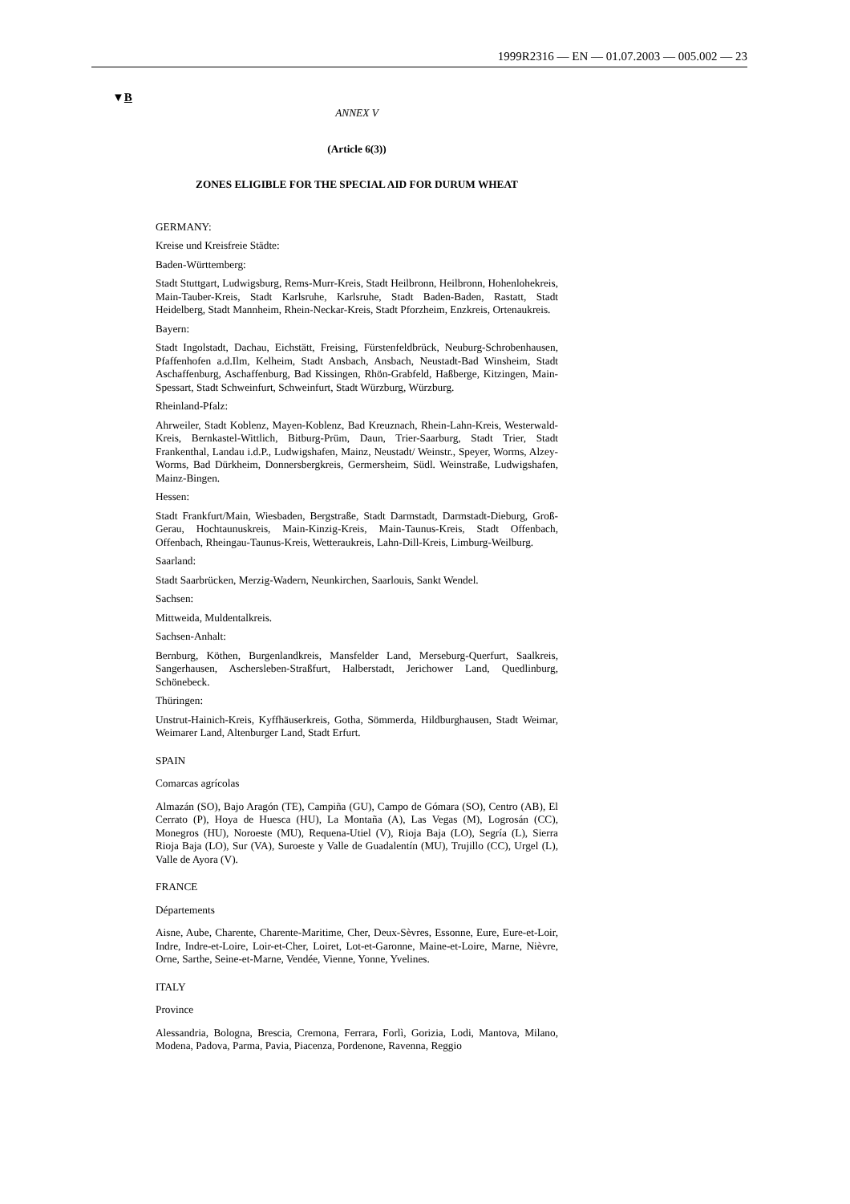1999R2316 — EN — 01.07.2003 — 005.002 — 23
▼B
ANNEX V
(Article 6(3))
ZONES ELIGIBLE FOR THE SPECIAL AID FOR DURUM WHEAT
GERMANY:
Kreise und Kreisfreie Städte:
Baden-Württemberg:
Stadt Stuttgart, Ludwigsburg, Rems-Murr-Kreis, Stadt Heilbronn, Heilbronn, Hohenlohekreis, Main-Tauber-Kreis, Stadt Karlsruhe, Karlsruhe, Stadt Baden-Baden, Rastatt, Stadt Heidelberg, Stadt Mannheim, Rhein-Neckar-Kreis, Stadt Pforzheim, Enzkreis, Ortenaukreis.
Bayern:
Stadt Ingolstadt, Dachau, Eichstätt, Freising, Fürstenfeldbrück, Neuburg-Schrobenhausen, Pfaffenhofen a.d.Ilm, Kelheim, Stadt Ansbach, Ansbach, Neustadt-Bad Winsheim, Stadt Aschaffenburg, Aschaffenburg, Bad Kissingen, Rhön-Grabfeld, Haßberge, Kitzingen, Main-Spessart, Stadt Schweinfurt, Schweinfurt, Stadt Würzburg, Würzburg.
Rheinland-Pfalz:
Ahrweiler, Stadt Koblenz, Mayen-Koblenz, Bad Kreuznach, Rhein-Lahn-Kreis, Westerwald-Kreis, Bernkastel-Wittlich, Bitburg-Prüm, Daun, Trier-Saarburg, Stadt Trier, Stadt Frankenthal, Landau i.d.P., Ludwigshafen, Mainz, Neustadt/ Weinstr., Speyer, Worms, Alzey-Worms, Bad Dürkheim, Donnersbergkreis, Germersheim, Südl. Weinstraße, Ludwigshafen, Mainz-Bingen.
Hessen:
Stadt Frankfurt/Main, Wiesbaden, Bergstraße, Stadt Darmstadt, Darmstadt-Dieburg, Groß-Gerau, Hochtaunuskreis, Main-Kinzig-Kreis, Main-Taunus-Kreis, Stadt Offenbach, Offenbach, Rheingau-Taunus-Kreis, Wetteraukreis, Lahn-Dill-Kreis, Limburg-Weilburg.
Saarland:
Stadt Saarbrücken, Merzig-Wadern, Neunkirchen, Saarlouis, Sankt Wendel.
Sachsen:
Mittweida, Muldentalkreis.
Sachsen-Anhalt:
Bernburg, Köthen, Burgenlandkreis, Mansfelder Land, Merseburg-Querfurt, Saalkreis, Sangerhausen, Aschersleben-Straßfurt, Halberstadt, Jerichower Land, Quedlinburg, Schönebeck.
Thüringen:
Unstrut-Hainich-Kreis, Kyffhäuserkreis, Gotha, Sömmerda, Hildburghausen, Stadt Weimar, Weimarer Land, Altenburger Land, Stadt Erfurt.
SPAIN
Comarcas agrícolas
Almazán (SO), Bajo Aragón (TE), Campiña (GU), Campo de Gómara (SO), Centro (AB), El Cerrato (P), Hoya de Huesca (HU), La Montaña (A), Las Vegas (M), Logrosán (CC), Monegros (HU), Noroeste (MU), Requena-Utiel (V), Rioja Baja (LO), Segría (L), Sierra Rioja Baja (LO), Sur (VA), Suroeste y Valle de Guadalentín (MU), Trujillo (CC), Urgel (L), Valle de Ayora (V).
FRANCE
Départements
Aisne, Aube, Charente, Charente-Maritime, Cher, Deux-Sèvres, Essonne, Eure, Eure-et-Loir, Indre, Indre-et-Loire, Loir-et-Cher, Loiret, Lot-et-Garonne, Maine-et-Loire, Marne, Nièvre, Orne, Sarthe, Seine-et-Marne, Vendée, Vienne, Yonne, Yvelines.
ITALY
Province
Alessandria, Bologna, Brescia, Cremona, Ferrara, Forlì, Gorizia, Lodi, Mantova, Milano, Modena, Padova, Parma, Pavia, Piacenza, Pordenone, Ravenna, Reggio